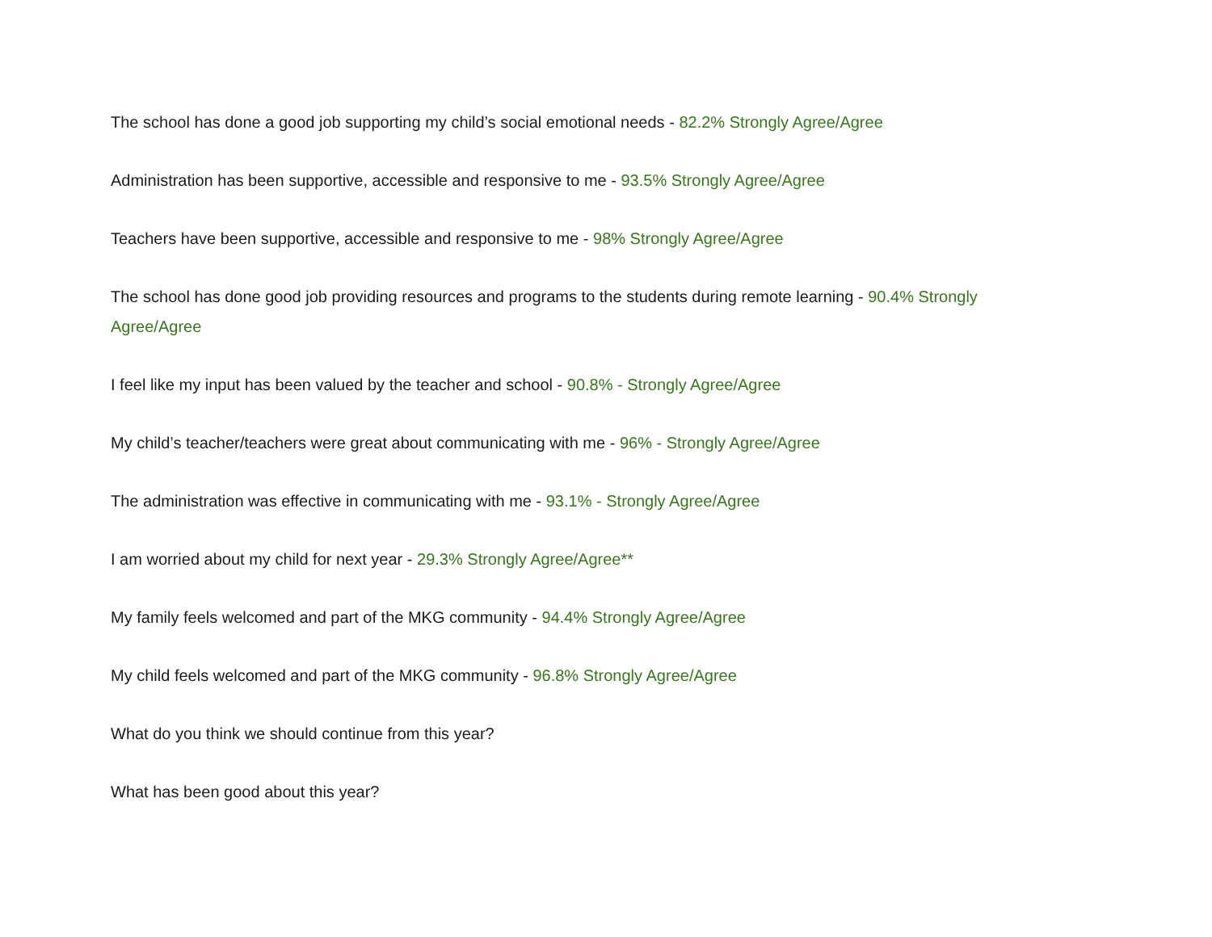The school has done a good job supporting my child’s social emotional needs - 82.2% Strongly Agree/Agree
Administration has been supportive, accessible and responsive to me - 93.5% Strongly Agree/Agree
Teachers have been supportive, accessible and responsive to me - 98% Strongly Agree/Agree
The school has done good job providing resources and programs to the students during remote learning - 90.4% Strongly Agree/Agree
I feel like my input has been valued by the teacher and school - 90.8% - Strongly Agree/Agree
My child’s teacher/teachers were great about communicating with me - 96% - Strongly Agree/Agree
The administration was effective in communicating with me - 93.1% - Strongly Agree/Agree
I am worried about my child for next year - 29.3% Strongly Agree/Agree**
My family feels welcomed and part of the MKG community - 94.4% Strongly Agree/Agree
My child feels welcomed and part of the MKG community - 96.8% Strongly Agree/Agree
What do you think we should continue from this year?
What has been good about this year?